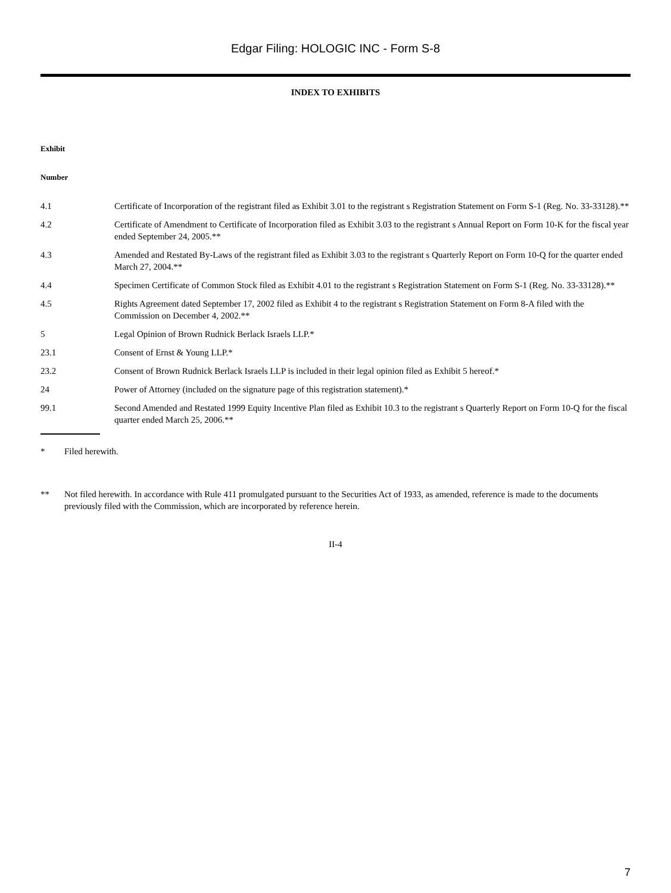Edgar Filing: HOLOGIC INC - Form S-8
INDEX TO EXHIBITS
| Exhibit Number | |
| --- | --- |
| 4.1 | Certificate of Incorporation of the registrant filed as Exhibit 3.01 to the registrant s Registration Statement on Form S-1 (Reg. No. 33-33128).** |
| 4.2 | Certificate of Amendment to Certificate of Incorporation filed as Exhibit 3.03 to the registrant s Annual Report on Form 10-K for the fiscal year ended September 24, 2005.** |
| 4.3 | Amended and Restated By-Laws of the registrant filed as Exhibit 3.03 to the registrant s Quarterly Report on Form 10-Q for the quarter ended March 27, 2004.** |
| 4.4 | Specimen Certificate of Common Stock filed as Exhibit 4.01 to the registrant s Registration Statement on Form S-1 (Reg. No. 33-33128).** |
| 4.5 | Rights Agreement dated September 17, 2002 filed as Exhibit 4 to the registrant s Registration Statement on Form 8-A filed with the Commission on December 4, 2002.** |
| 5 | Legal Opinion of Brown Rudnick Berlack Israels LLP.* |
| 23.1 | Consent of Ernst & Young LLP.* |
| 23.2 | Consent of Brown Rudnick Berlack Israels LLP is included in their legal opinion filed as Exhibit 5 hereof.* |
| 24 | Power of Attorney (included on the signature page of this registration statement).* |
| 99.1 | Second Amended and Restated 1999 Equity Incentive Plan filed as Exhibit 10.3 to the registrant s Quarterly Report on Form 10-Q for the fiscal quarter ended March 25, 2006.** |
* Filed herewith.
** Not filed herewith. In accordance with Rule 411 promulgated pursuant to the Securities Act of 1933, as amended, reference is made to the documents previously filed with the Commission, which are incorporated by reference herein.
II-4
7